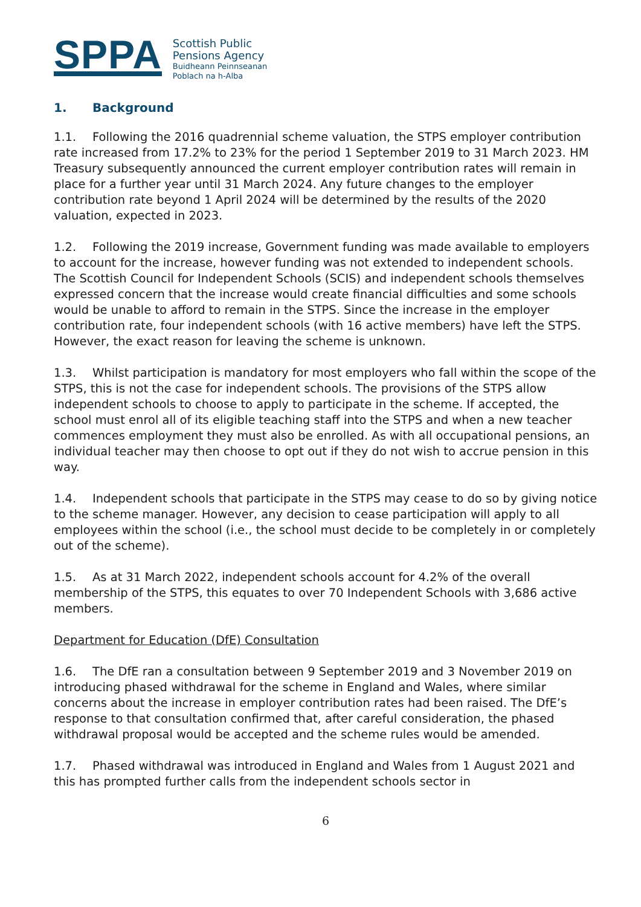SPPA
Scottish Public
Pensions Agency
Buidheann Peinnseanan
Poblach na h-Alba
1. Background
1.1. Following the 2016 quadrennial scheme valuation, the STPS employer contribution rate increased from 17.2% to 23% for the period 1 September 2019 to 31 March 2023. HM Treasury subsequently announced the current employer contribution rates will remain in place for a further year until 31 March 2024. Any future changes to the employer contribution rate beyond 1 April 2024 will be determined by the results of the 2020 valuation, expected in 2023.
1.2. Following the 2019 increase, Government funding was made available to employers to account for the increase, however funding was not extended to independent schools. The Scottish Council for Independent Schools (SCIS) and independent schools themselves expressed concern that the increase would create financial difficulties and some schools would be unable to afford to remain in the STPS. Since the increase in the employer contribution rate, four independent schools (with 16 active members) have left the STPS. However, the exact reason for leaving the scheme is unknown.
1.3. Whilst participation is mandatory for most employers who fall within the scope of the STPS, this is not the case for independent schools. The provisions of the STPS allow independent schools to choose to apply to participate in the scheme. If accepted, the school must enrol all of its eligible teaching staff into the STPS and when a new teacher commences employment they must also be enrolled. As with all occupational pensions, an individual teacher may then choose to opt out if they do not wish to accrue pension in this way.
1.4. Independent schools that participate in the STPS may cease to do so by giving notice to the scheme manager. However, any decision to cease participation will apply to all employees within the school (i.e., the school must decide to be completely in or completely out of the scheme).
1.5. As at 31 March 2022, independent schools account for 4.2% of the overall membership of the STPS, this equates to over 70 Independent Schools with 3,686 active members.
Department for Education (DfE) Consultation
1.6. The DfE ran a consultation between 9 September 2019 and 3 November 2019 on introducing phased withdrawal for the scheme in England and Wales, where similar concerns about the increase in employer contribution rates had been raised. The DfE’s response to that consultation confirmed that, after careful consideration, the phased withdrawal proposal would be accepted and the scheme rules would be amended.
1.7. Phased withdrawal was introduced in England and Wales from 1 August 2021 and this has prompted further calls from the independent schools sector in
6